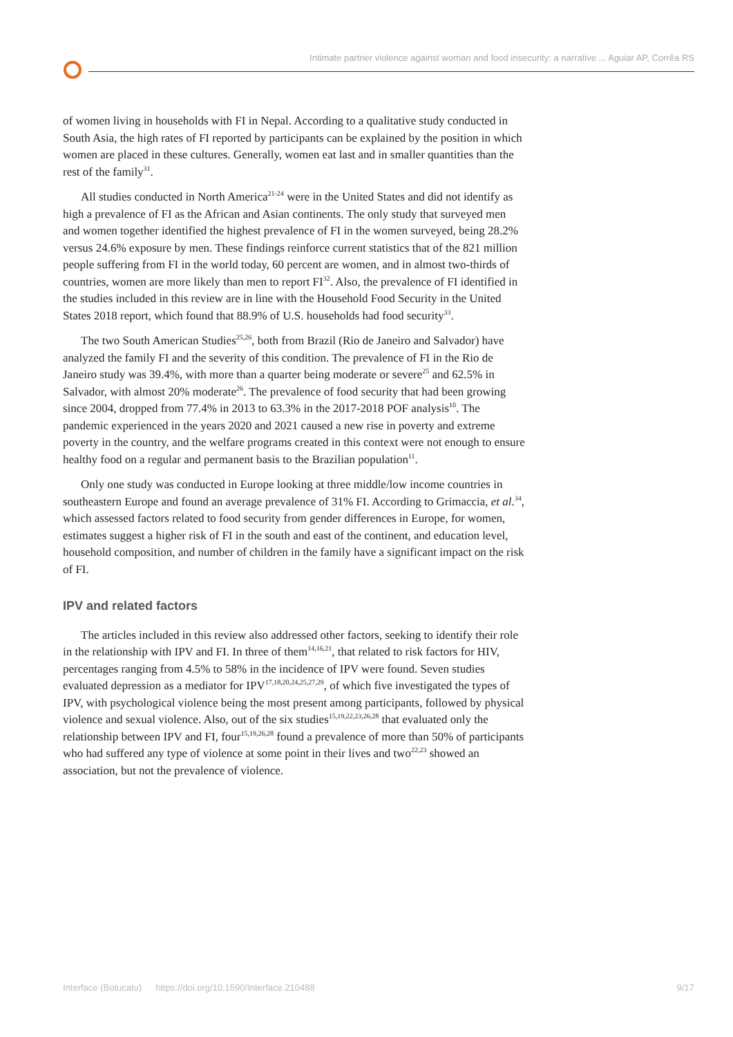Intimate partner violence against woman and food insecurity: a narrative ... Aguiar AP, Corrêa RS
of women living in households with FI in Nepal. According to a qualitative study conducted in South Asia, the high rates of FI reported by participants can be explained by the position in which women are placed in these cultures. Generally, women eat last and in smaller quantities than the rest of the family<sup>31</sup>.
All studies conducted in North America<sup>21-24</sup> were in the United States and did not identify as high a prevalence of FI as the African and Asian continents. The only study that surveyed men and women together identified the highest prevalence of FI in the women surveyed, being 28.2% versus 24.6% exposure by men. These findings reinforce current statistics that of the 821 million people suffering from FI in the world today, 60 percent are women, and in almost two-thirds of countries, women are more likely than men to report FI<sup>32</sup>. Also, the prevalence of FI identified in the studies included in this review are in line with the Household Food Security in the United States 2018 report, which found that 88.9% of U.S. households had food security<sup>33</sup>.
The two South American Studies<sup>25,26</sup>, both from Brazil (Rio de Janeiro and Salvador) have analyzed the family FI and the severity of this condition. The prevalence of FI in the Rio de Janeiro study was 39.4%, with more than a quarter being moderate or severe<sup>25</sup> and 62.5% in Salvador, with almost 20% moderate<sup>26</sup>. The prevalence of food security that had been growing since 2004, dropped from 77.4% in 2013 to 63.3% in the 2017-2018 POF analysis<sup>10</sup>. The pandemic experienced in the years 2020 and 2021 caused a new rise in poverty and extreme poverty in the country, and the welfare programs created in this context were not enough to ensure healthy food on a regular and permanent basis to the Brazilian population<sup>11</sup>.
Only one study was conducted in Europe looking at three middle/low income countries in southeastern Europe and found an average prevalence of 31% FI. According to Grimaccia, et al.<sup>34</sup>, which assessed factors related to food security from gender differences in Europe, for women, estimates suggest a higher risk of FI in the south and east of the continent, and education level, household composition, and number of children in the family have a significant impact on the risk of FI.
IPV and related factors
The articles included in this review also addressed other factors, seeking to identify their role in the relationship with IPV and FI. In three of them<sup>14,16,21</sup>, that related to risk factors for HIV, percentages ranging from 4.5% to 58% in the incidence of IPV were found. Seven studies evaluated depression as a mediator for IPV<sup>17,18,20,24,25,27,29</sup>, of which five investigated the types of IPV, with psychological violence being the most present among participants, followed by physical violence and sexual violence. Also, out of the six studies<sup>15,19,22,23,26,28</sup> that evaluated only the relationship between IPV and FI, four<sup>15,19,26,28</sup> found a prevalence of more than 50% of participants who had suffered any type of violence at some point in their lives and two<sup>22,23</sup> showed an association, but not the prevalence of violence.
Interface (Botucatu) https://doi.org/10.1590/Interface.210488 9/17